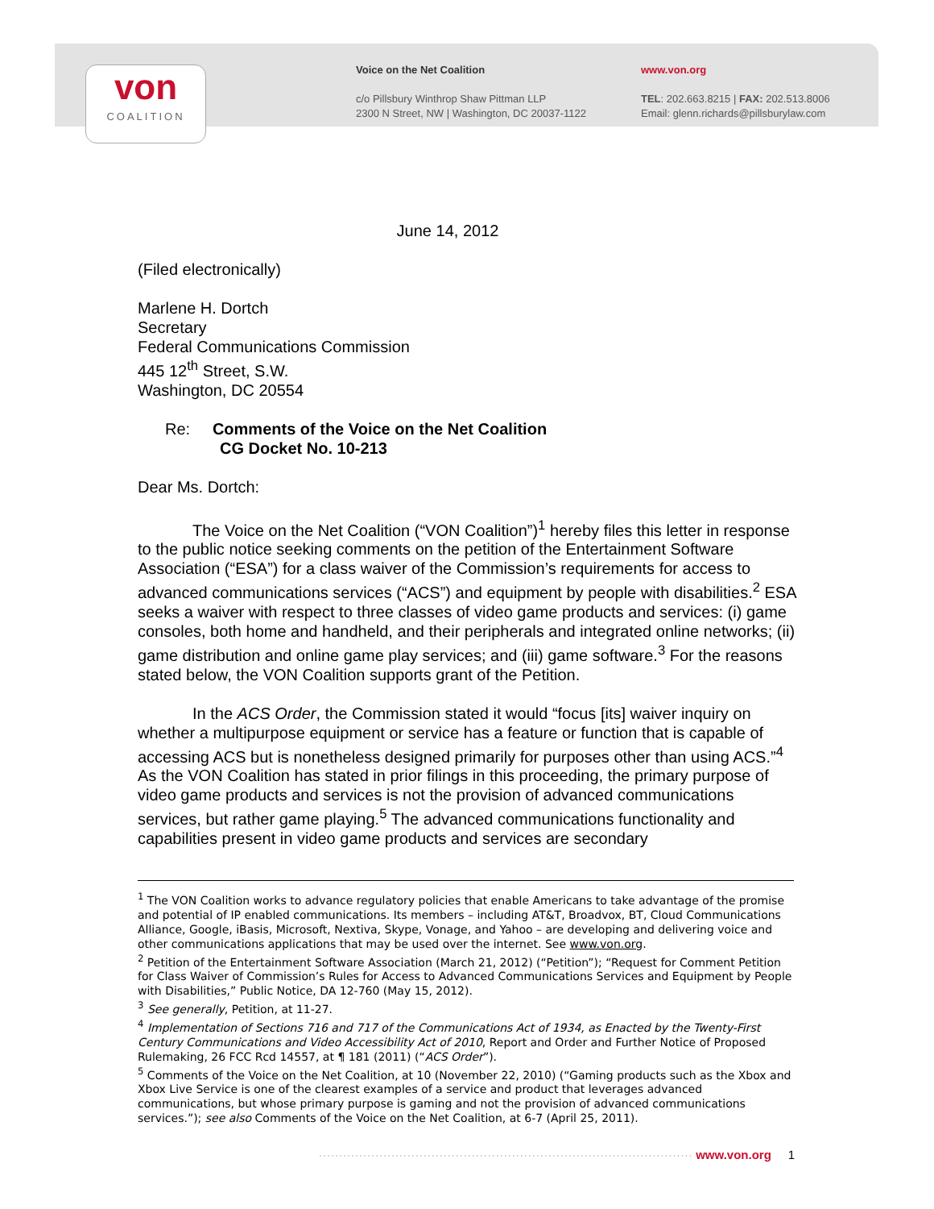von
COALITION
Voice on the Net Coalition
c/o Pillsbury Winthrop Shaw Pittman LLP
2300 N Street, NW | Washington, DC 20037-1122
www.von.org
TEL: 202.663.8215 | FAX: 202.513.8006
Email: glenn.richards@pillsburylaw.com
June 14, 2012
(Filed electronically)
Marlene H. Dortch
Secretary
Federal Communications Commission
445 12<sup>th</sup> Street, S.W.
Washington, DC 20554
Re: Comments of the Voice on the Net Coalition
CG Docket No. 10-213
Dear Ms. Dortch:
The Voice on the Net Coalition (“VON Coalition”)<sup>1</sup> hereby files this letter in response to the public notice seeking comments on the petition of the Entertainment Software Association (“ESA”) for a class waiver of the Commission’s requirements for access to advanced communications services (“ACS”) and equipment by people with disabilities.<sup>2</sup> ESA seeks a waiver with respect to three classes of video game products and services: (i) game consoles, both home and handheld, and their peripherals and integrated online networks; (ii) game distribution and online game play services; and (iii) game software.<sup>3</sup> For the reasons stated below, the VON Coalition supports grant of the Petition.
In the ACS Order, the Commission stated it would “focus [its] waiver inquiry on whether a multipurpose equipment or service has a feature or function that is capable of accessing ACS but is nonetheless designed primarily for purposes other than using ACS.”<sup>4</sup> As the VON Coalition has stated in prior filings in this proceeding, the primary purpose of video game products and services is not the provision of advanced communications services, but rather game playing.<sup>5</sup> The advanced communications functionality and capabilities present in video game products and services are secondary
<sup>1</sup> The VON Coalition works to advance regulatory policies that enable Americans to take advantage of the promise and potential of IP enabled communications. Its members – including AT&T, Broadvox, BT, Cloud Communications Alliance, Google, iBasis, Microsoft, Nextiva, Skype, Vonage, and Yahoo – are developing and delivering voice and other communications applications that may be used over the internet. See www.von.org.
<sup>2</sup> Petition of the Entertainment Software Association (March 21, 2012) (“Petition”); “Request for Comment Petition for Class Waiver of Commission’s Rules for Access to Advanced Communications Services and Equipment by People with Disabilities,” Public Notice, DA 12-760 (May 15, 2012).
<sup>3</sup> See generally, Petition, at 11-27.
<sup>4</sup> Implementation of Sections 716 and 717 of the Communications Act of 1934, as Enacted by the Twenty-First Century Communications and Video Accessibility Act of 2010, Report and Order and Further Notice of Proposed Rulemaking, 26 FCC Rcd 14557, at ¶ 181 (2011) (“ACS Order”).
<sup>5</sup> Comments of the Voice on the Net Coalition, at 10 (November 22, 2010) (“Gaming products such as the Xbox and Xbox Live Service is one of the clearest examples of a service and product that leverages advanced communications, but whose primary purpose is gaming and not the provision of advanced communications services.”); see also Comments of the Voice on the Net Coalition, at 6-7 (April 25, 2011).
····························································································· www.von.org 1